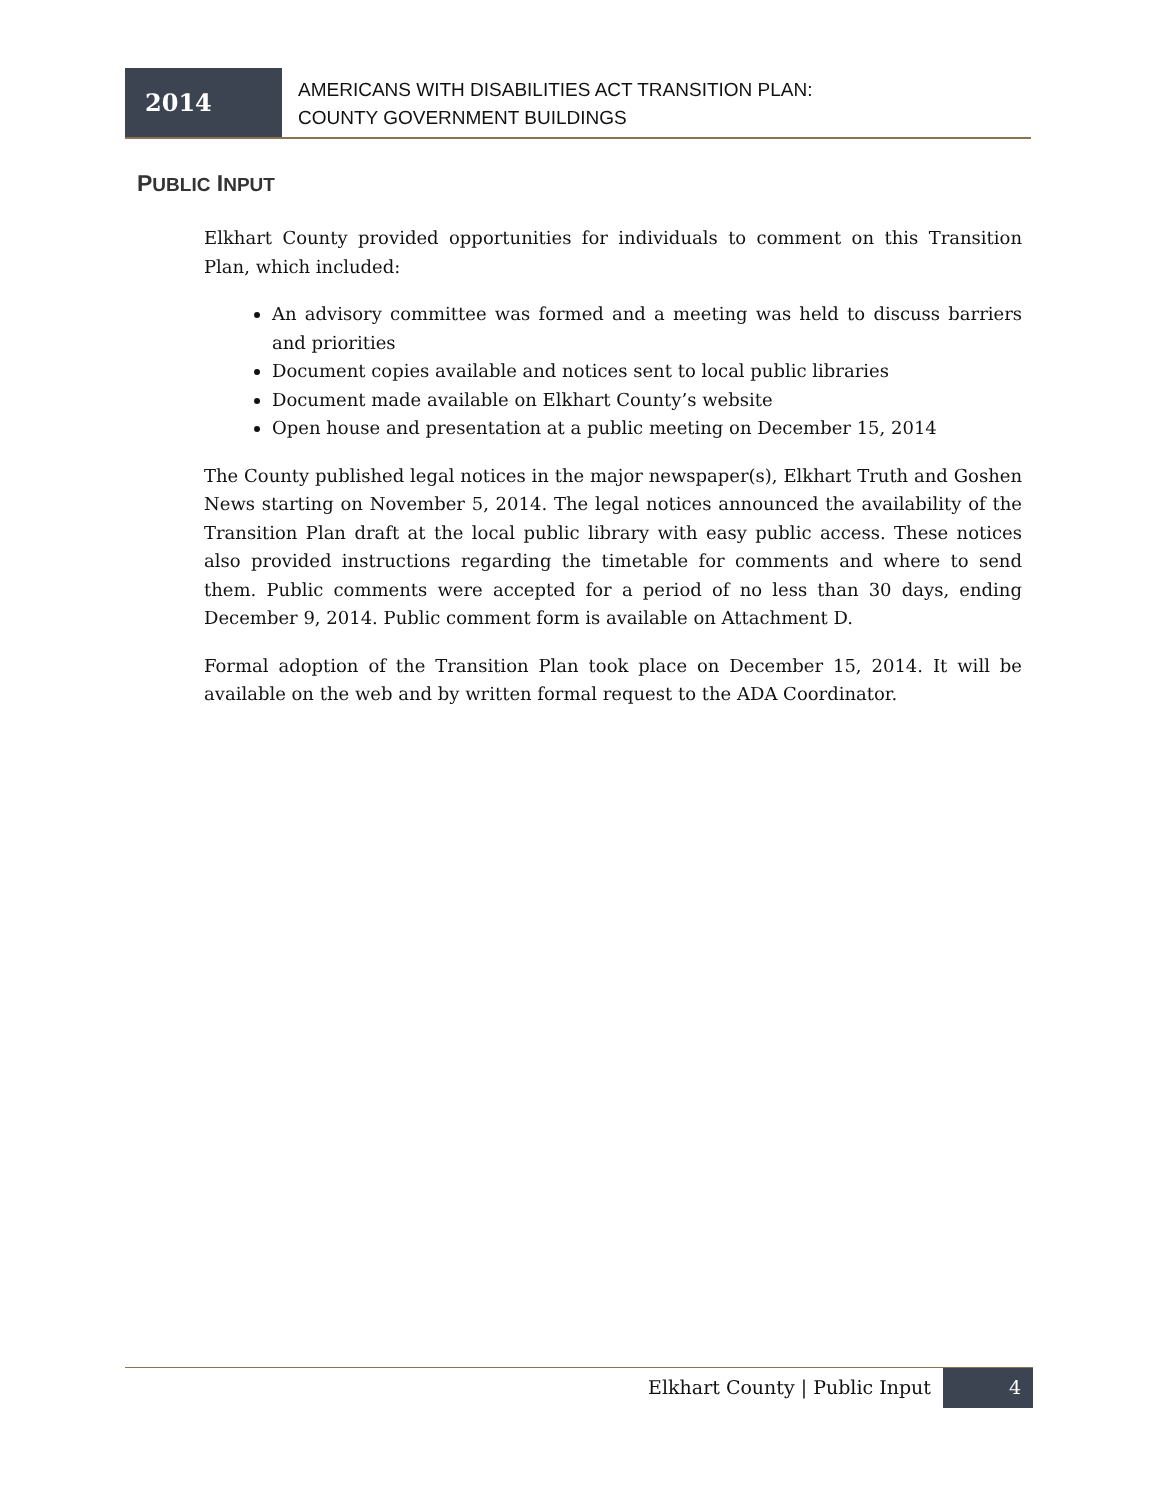2014
AMERICANS WITH DISABILITIES ACT TRANSITION PLAN:
COUNTY GOVERNMENT BUILDINGS
PUBLIC INPUT
Elkhart County provided opportunities for individuals to comment on this Transition Plan, which included:
An advisory committee was formed and a meeting was held to discuss barriers and priorities
Document copies available and notices sent to local public libraries
Document made available on Elkhart County’s website
Open house and presentation at a public meeting on December 15, 2014
The County published legal notices in the major newspaper(s), Elkhart Truth and Goshen News starting on November 5, 2014. The legal notices announced the availability of the Transition Plan draft at the local public library with easy public access. These notices also provided instructions regarding the timetable for comments and where to send them. Public comments were accepted for a period of no less than 30 days, ending December 9, 2014. Public comment form is available on Attachment D.
Formal adoption of the Transition Plan took place on December 15, 2014. It will be available on the web and by written formal request to the ADA Coordinator.
Elkhart County | Public Input
4